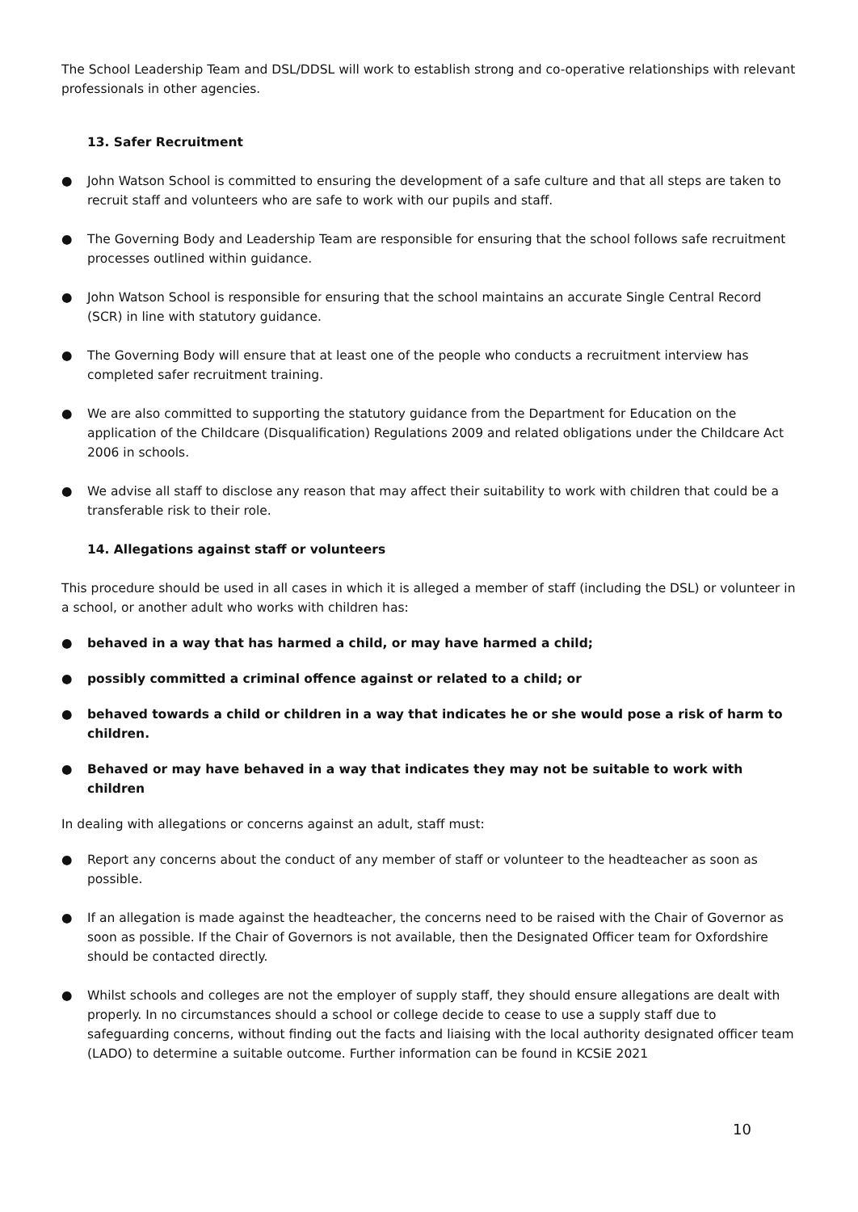The School Leadership Team and DSL/DDSL will work to establish strong and co-operative relationships with relevant professionals in other agencies.
13. Safer Recruitment
● John Watson School is committed to ensuring the development of a safe culture and that all steps are taken to recruit staff and volunteers who are safe to work with our pupils and staff.
● The Governing Body and Leadership Team are responsible for ensuring that the school follows safe recruitment processes outlined within guidance.
● John Watson School is responsible for ensuring that the school maintains an accurate Single Central Record (SCR) in line with statutory guidance.
● The Governing Body will ensure that at least one of the people who conducts a recruitment interview has completed safer recruitment training.
● We are also committed to supporting the statutory guidance from the Department for Education on the application of the Childcare (Disqualification) Regulations 2009 and related obligations under the Childcare Act 2006 in schools.
● We advise all staff to disclose any reason that may affect their suitability to work with children that could be a transferable risk to their role.
14. Allegations against staff or volunteers
This procedure should be used in all cases in which it is alleged a member of staff (including the DSL) or volunteer in a school, or another adult who works with children has:
● behaved in a way that has harmed a child, or may have harmed a child;
● possibly committed a criminal offence against or related to a child; or
● behaved towards a child or children in a way that indicates he or she would pose a risk of harm to children.
● Behaved or may have behaved in a way that indicates they may not be suitable to work with children
In dealing with allegations or concerns against an adult, staff must:
● Report any concerns about the conduct of any member of staff or volunteer to the headteacher as soon as possible.
● If an allegation is made against the headteacher, the concerns need to be raised with the Chair of Governor as soon as possible. If the Chair of Governors is not available, then the Designated Officer team for Oxfordshire should be contacted directly.
● Whilst schools and colleges are not the employer of supply staff, they should ensure allegations are dealt with properly. In no circumstances should a school or college decide to cease to use a supply staff due to safeguarding concerns, without finding out the facts and liaising with the local authority designated officer team (LADO) to determine a suitable outcome. Further information can be found in KCSiE 2021
10